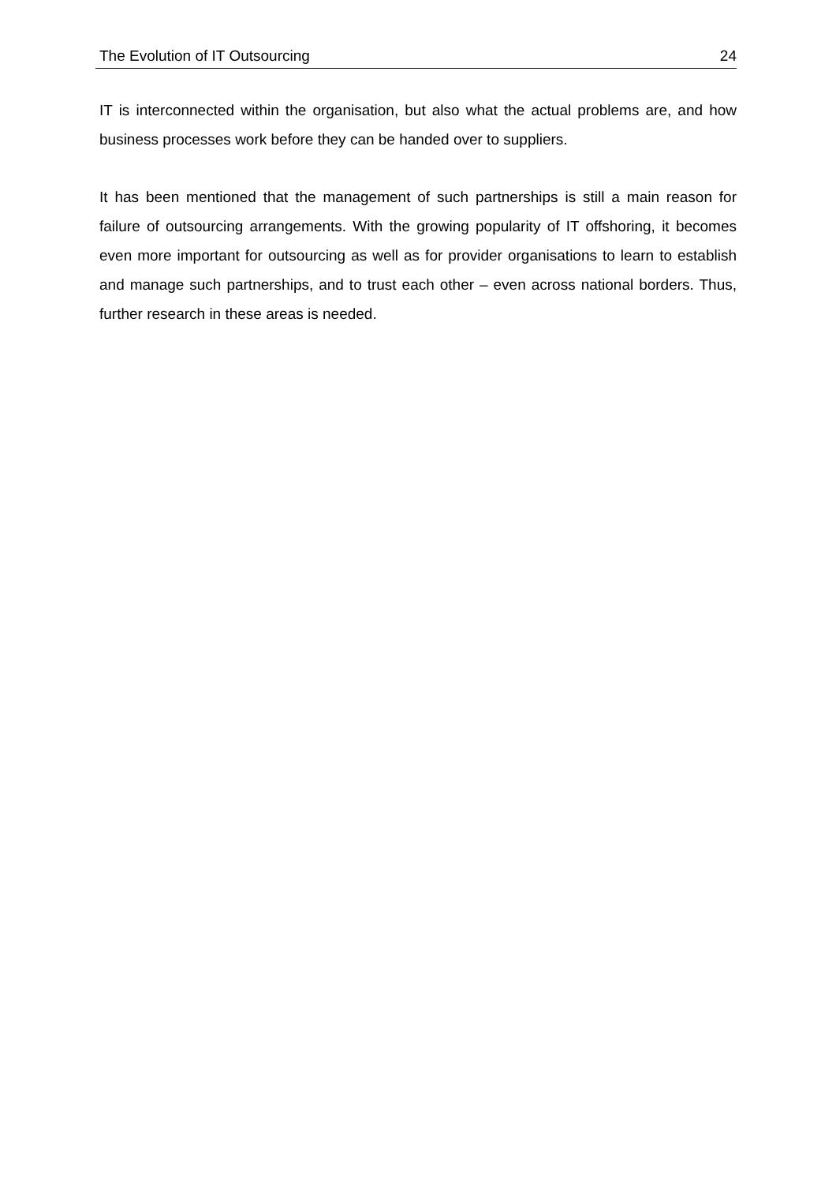The Evolution of IT Outsourcing 24
IT is interconnected within the organisation, but also what the actual problems are, and how business processes work before they can be handed over to suppliers.
It has been mentioned that the management of such partnerships is still a main reason for failure of outsourcing arrangements. With the growing popularity of IT offshoring, it becomes even more important for outsourcing as well as for provider organisations to learn to establish and manage such partnerships, and to trust each other – even across national borders. Thus, further research in these areas is needed.